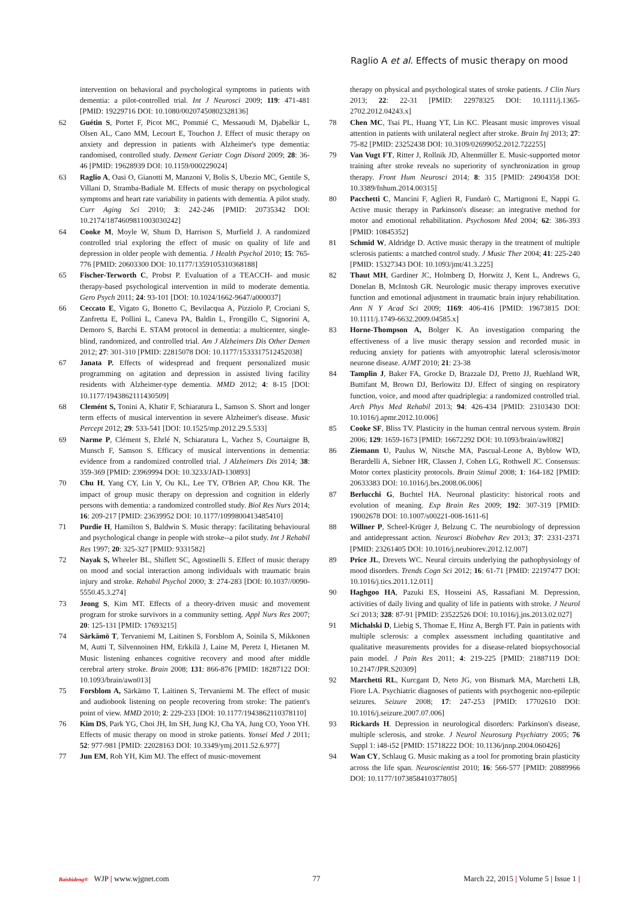Raglio A et al. Effects of music therapy on mood
intervention on behavioral and psychological symptoms in patients with dementia: a pilot-controlled trial. Int J Neurosci 2009; 119: 471-481 [PMID: 19229716 DOI: 10.1080/00207450802328136]
62 Guétin S, Portet F, Picot MC, Pommié C, Messaoudi M, Djabelkir L, Olsen AL, Cano MM, Lecourt E, Touchon J. Effect of music therapy on anxiety and depression in patients with Alzheimer's type dementia: randomised, controlled study. Dement Geriatr Cogn Disord 2009; 28: 36-46 [PMID: 19628939 DOI: 10.1159/000229024]
63 Raglio A, Oasi O, Gianotti M, Manzoni V, Bolis S, Ubezio MC, Gentile S, Villani D, Stramba-Badiale M. Effects of music therapy on psychological symptoms and heart rate variability in patients with dementia. A pilot study. Curr Aging Sci 2010; 3: 242-246 [PMID: 20735342 DOI: 10.2174/1874609811003030242]
64 Cooke M, Moyle W, Shum D, Harrison S, Murfield J. A randomized controlled trial exploring the effect of music on quality of life and depression in older people with dementia. J Health Psychol 2010; 15: 765-776 [PMID: 20603300 DOI: 10.1177/1359105310368188]
65 Fischer-Terworth C, Probst P. Evaluation of a TEACCH- and music therapy-based psychological intervention in mild to moderate dementia. Gero Psych 2011; 24: 93-101 [DOI: 10.1024/1662-9647/a000037]
66 Ceccato E, Vigato G, Bonetto C, Bevilacqua A, Pizziolo P, Crociani S, Zanfretta E, Pollini L, Caneva PA, Baldin L, Frongillo C, Signorini A, Demoro S, Barchi E. STAM protocol in dementia: a multicenter, single-blind, randomized, and controlled trial. Am J Alzheimers Dis Other Demen 2012; 27: 301-310 [PMID: 22815078 DOI: 10.1177/1533317512452038]
67 Janata P. Effects of widespread and frequent personalized music programming on agitation and depression in assisted living facility residents with Alzheimer-type dementia. MMD 2012; 4: 8-15 [DOI: 10.1177/1943862111430509]
68 Clemént S, Tonini A, Khatir F, Schiaratura L, Samson S. Short and longer term effects of musical intervention in severe Alzheimer's disease. Music Percept 2012; 29: 533-541 [DOI: 10.1525/mp.2012.29.5.533]
69 Narme P, Clément S, Ehrlé N, Schiaratura L, Vachez S, Courtaigne B, Munsch F, Samson S. Efficacy of musical interventions in dementia: evidence from a randomized controlled trial. J Alzheimers Dis 2014; 38: 359-369 [PMID: 23969994 DOI: 10.3233/JAD-130893]
70 Chu H, Yang CY, Lin Y, Ou KL, Lee TY, O'Brien AP, Chou KR. The impact of group music therapy on depression and cognition in elderly persons with dementia: a randomized controlled study. Biol Res Nurs 2014; 16: 209-217 [PMID: 23639952 DOI: 10.1177/1099800413485410]
71 Purdie H, Hamilton S, Baldwin S. Music therapy: facilitating behavioural and psychological change in people with stroke--a pilot study. Int J Rehabil Res 1997; 20: 325-327 [PMID: 9331582]
72 Nayak S, Wheeler BL, Shiflett SC, Agostinelli S. Effect of music therapy on mood and social interaction among individuals with traumatic brain injury and stroke. Rehabil Psychol 2000; 3: 274-283 [DOI: I0.1037//0090-5550.45.3.274]
73 Jeong S, Kim MT. Effects of a theory-driven music and movement program for stroke survivors in a community setting. Appl Nurs Res 2007; 20: 125-131 [PMID: 17693215]
74 Särkämö T, Tervaniemi M, Laitinen S, Forsblom A, Soinila S, Mikkonen M, Autti T, Silvennoinen HM, Erkkilä J, Laine M, Peretz I, Hietanen M. Music listening enhances cognitive recovery and mood after middle cerebral artery stroke. Brain 2008; 131: 866-876 [PMID: 18287122 DOI: 10.1093/brain/awn013]
75 Forsblom A, Särkämo T, Laitinen S, Tervaniemi M. The effect of music and audiobook listening on people recovering from stroke: The patient's point of view. MMD 2010; 2: 229-233 [DOI: 10.1177/1943862110378110]
76 Kim DS, Park YG, Choi JH, Im SH, Jung KJ, Cha YA, Jung CO, Yoon YH. Effects of music therapy on mood in stroke patients. Yonsei Med J 2011; 52: 977-981 [PMID: 22028163 DOI: 10.3349/ymj.2011.52.6.977]
77 Jun EM, Roh YH, Kim MJ. The effect of music-movement
therapy on physical and psychological states of stroke patients. J Clin Nurs 2013; 22: 22-31 [PMID: 22978325 DOI: 10.1111/j.1365-2702.2012.04243.x]
78 Chen MC, Tsai PL, Huang YT, Lin KC. Pleasant music improves visual attention in patients with unilateral neglect after stroke. Brain Inj 2013; 27: 75-82 [PMID: 23252438 DOI: 10.3109/02699052.2012.722255]
79 Van Vugt FT, Ritter J, Rollnik JD, Altenmüller E. Music-supported motor training after stroke reveals no superiority of synchronization in group therapy. Front Hum Neurosci 2014; 8: 315 [PMID: 24904358 DOI: 10.3389/fnhum.2014.00315]
80 Pacchetti C, Mancini F, Aglieri R, Fundarò C, Martignoni E, Nappi G. Active music therapy in Parkinson's disease: an integrative method for motor and emotional rehabilitation. Psychosom Med 2004; 62: 386-393 [PMID: 10845352]
81 Schmid W, Aldridge D. Active music therapy in the treatment of multiple sclerosis patients: a matched control study. J Music Ther 2004; 41: 225-240 [PMID: 15327343 DOI: 10.1093/jmt/41.3.225]
82 Thaut MH, Gardiner JC, Holmberg D, Horwitz J, Kent L, Andrews G, Donelan B, McIntosh GR. Neurologic music therapy improves executive function and emotional adjustment in traumatic brain injury rehabilitation. Ann N Y Acad Sci 2009; 1169: 406-416 [PMID: 19673815 DOI: 10.1111/j.1749-6632.2009.04585.x]
83 Horne-Thompson A, Bolger K. An investigation comparing the effectiveness of a live music therapy session and recorded music in reducing anxiety for patients with amyotrophic lateral sclerosis/motor neurone disease. AJMT 2010; 21: 23-38
84 Tamplin J, Baker FA, Grocke D, Brazzale DJ, Pretto JJ, Ruehland WR, Buttifant M, Brown DJ, Berlowitz DJ. Effect of singing on respiratory function, voice, and mood after quadriplegia: a randomized controlled trial. Arch Phys Med Rehabil 2013; 94: 426-434 [PMID: 23103430 DOI: 10.1016/j.apmr.2012.10.006]
85 Cooke SF, Bliss TV. Plasticity in the human central nervous system. Brain 2006; 129: 1659-1673 [PMID: 16672292 DOI: 10.1093/brain/awl082]
86 Ziemann U, Paulus W, Nitsche MA, Pascual-Leone A, Byblow WD, Berardelli A, Siebner HR, Classen J, Cohen LG, Rothwell JC. Consensus: Motor cortex plasticity protocols. Brain Stimul 2008; 1: 164-182 [PMID: 20633383 DOI: 10.1016/j.brs.2008.06.006]
87 Berlucchi G, Buchtel HA. Neuronal plasticity: historical roots and evolution of meaning. Exp Brain Res 2009; 192: 307-319 [PMID: 19002678 DOI: 10.1007/s00221-008-1611-6]
88 Willner P, Scheel-Krüger J, Belzung C. The neurobiology of depression and antidepressant action. Neurosci Biobehav Rev 2013; 37: 2331-2371 [PMID: 23261405 DOI: 10.1016/j.neubiorev.2012.12.007]
89 Price JL, Drevets WC. Neural circuits underlying the pathophysiology of mood disorders. Trends Cogn Sci 2012; 16: 61-71 [PMID: 22197477 DOI: 10.1016/j.tics.2011.12.011]
90 Haghgoo HA, Pazuki ES, Hosseini AS, Rassafiani M. Depression, activities of daily living and quality of life in patients with stroke. J Neurol Sci 2013; 328: 87-91 [PMID: 23522526 DOI: 10.1016/j.jns.2013.02.027]
91 Michalski D, Liebig S, Thomae E, Hinz A, Bergh FT. Pain in patients with multiple sclerosis: a complex assessment including quantitative and qualitative measurements provides for a disease-related biopsychosocial pain model. J Pain Res 2011; 4: 219-225 [PMID: 21887119 DOI: 10.2147/JPR.S20309]
92 Marchetti RL, Kurcgant D, Neto JG, von Bismark MA, Marchetti LB, Fiore LA. Psychiatric diagnoses of patients with psychogenic non-epileptic seizures. Seizure 2008; 17: 247-253 [PMID: 17702610 DOI: 10.1016/j.seizure.2007.07.006]
93 Rickards H. Depression in neurological disorders: Parkinson's disease, multiple sclerosis, and stroke. J Neurol Neurosurg Psychiatry 2005; 76 Suppl 1: i48-i52 [PMID: 15718222 DOI: 10.1136/jnnp.2004.060426]
94 Wan CY, Schlaug G. Music making as a tool for promoting brain plasticity across the life span. Neuroscientist 2010; 16: 566-577 [PMID: 20889966 DOI: 10.1177/1073858410377805]
Baishideng® WJP | www.wjgnet.com 77 March 22, 2015 | Volume 5 | Issue 1 |